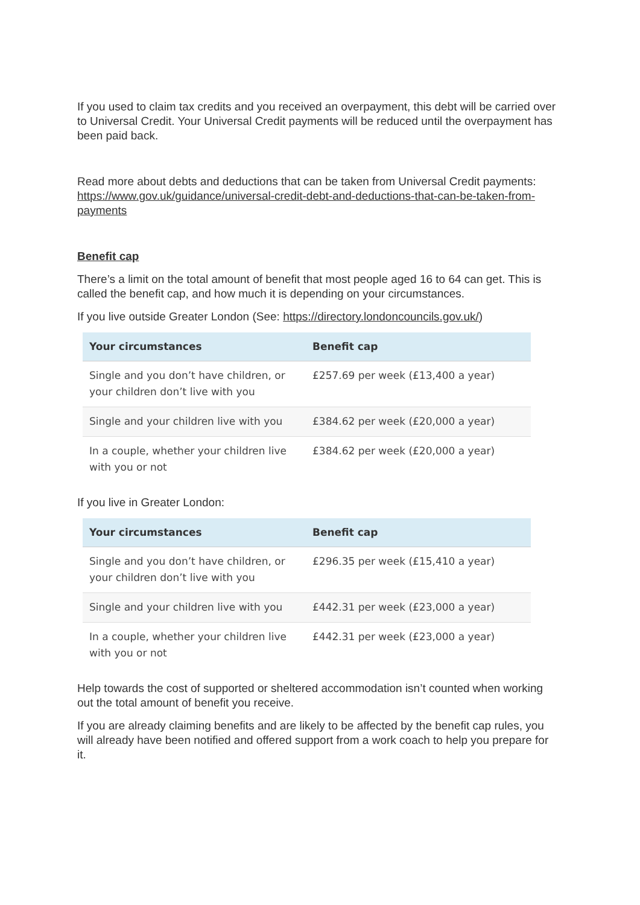If you used to claim tax credits and you received an overpayment, this debt will be carried over to Universal Credit. Your Universal Credit payments will be reduced until the overpayment has been paid back.
Read more about debts and deductions that can be taken from Universal Credit payments: https://www.gov.uk/guidance/universal-credit-debt-and-deductions-that-can-be-taken-from-payments
Benefit cap
There’s a limit on the total amount of benefit that most people aged 16 to 64 can get. This is called the benefit cap, and how much it is depending on your circumstances.
If you live outside Greater London (See: https://directory.londoncouncils.gov.uk/)
| Your circumstances | Benefit cap |
| --- | --- |
| Single and you don’t have children, or your children don’t live with you | £257.69 per week (£13,400 a year) |
| Single and your children live with you | £384.62 per week (£20,000 a year) |
| In a couple, whether your children live with you or not | £384.62 per week (£20,000 a year) |
If you live in Greater London:
| Your circumstances | Benefit cap |
| --- | --- |
| Single and you don’t have children, or your children don’t live with you | £296.35 per week (£15,410 a year) |
| Single and your children live with you | £442.31 per week (£23,000 a year) |
| In a couple, whether your children live with you or not | £442.31 per week (£23,000 a year) |
Help towards the cost of supported or sheltered accommodation isn’t counted when working out the total amount of benefit you receive.
If you are already claiming benefits and are likely to be affected by the benefit cap rules, you will already have been notified and offered support from a work coach to help you prepare for it.